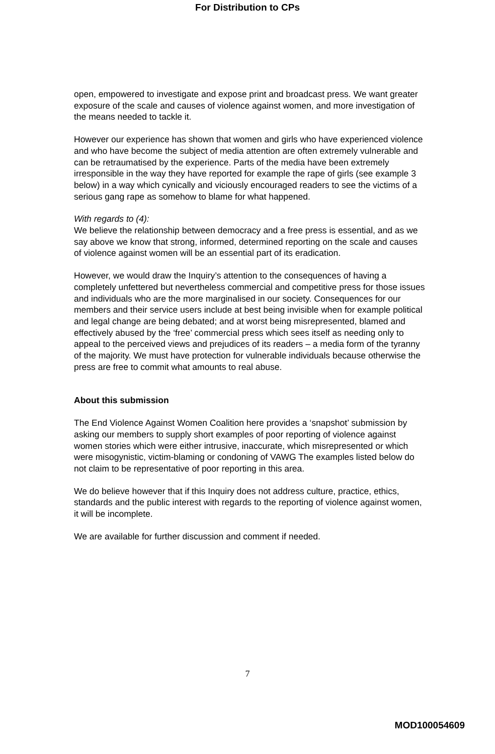For Distribution to CPs
open, empowered to investigate and expose print and broadcast press. We want greater exposure of the scale and causes of violence against women, and more investigation of the means needed to tackle it.
However our experience has shown that women and girls who have experienced violence and who have become the subject of media attention are often extremely vulnerable and can be retraumatised by the experience. Parts of the media have been extremely irresponsible in the way they have reported for example the rape of girls (see example 3 below) in a way which cynically and viciously encouraged readers to see the victims of a serious gang rape as somehow to blame for what happened.
With regards to (4):
We believe the relationship between democracy and a free press is essential, and as we say above we know that strong, informed, determined reporting on the scale and causes of violence against women will be an essential part of its eradication.
However, we would draw the Inquiry’s attention to the consequences of having a completely unfettered but nevertheless commercial and competitive press for those issues and individuals who are the more marginalised in our society. Consequences for our members and their service users include at best being invisible when for example political and legal change are being debated; and at worst being misrepresented, blamed and effectively abused by the ‘free’ commercial press which sees itself as needing only to appeal to the perceived views and prejudices of its readers – a media form of the tyranny of the majority. We must have protection for vulnerable individuals because otherwise the press are free to commit what amounts to real abuse.
About this submission
The End Violence Against Women Coalition here provides a ‘snapshot’ submission by asking our members to supply short examples of poor reporting of violence against women stories which were either intrusive, inaccurate, which misrepresented or which were misogynistic, victim-blaming or condoning of VAWG The examples listed below do not claim to be representative of poor reporting in this area.
We do believe however that if this Inquiry does not address culture, practice, ethics, standards and the public interest with regards to the reporting of violence against women, it will be incomplete.
We are available for further discussion and comment if needed.
7
MOD100054609